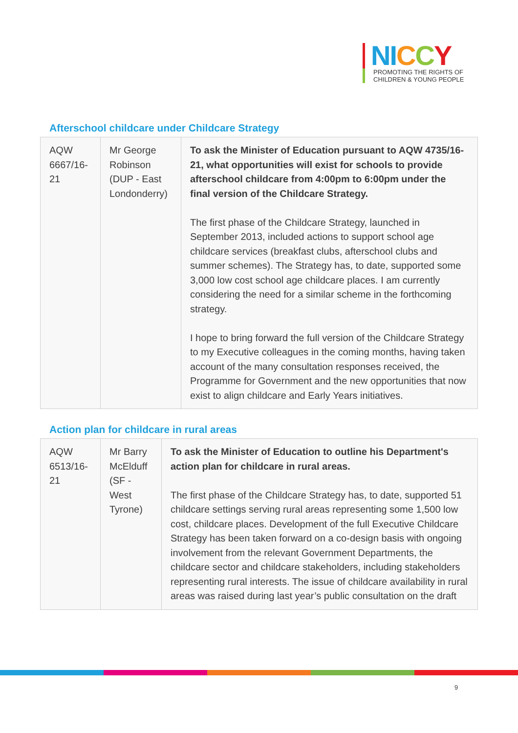NI CCY
PROMOTING THE RIGHTS OF
CHILDREN & YOUNG PEOPLE
Afterschool childcare under Childcare Strategy
| AQW 6667/16-21 | Mr George Robinson (DUP - East Londonderry) | To ask the Minister of Education pursuant to AQW 4735/16-21, what opportunities will exist for schools to provide afterschool childcare from 4:00pm to 6:00pm under the final version of the Childcare Strategy. The first phase of the Childcare Strategy, launched in September 2013, included actions to support school age childcare services (breakfast clubs, afterschool clubs and summer schemes). The Strategy has, to date, supported some 3,000 low cost school age childcare places. I am currently considering the need for a similar scheme in the forthcoming strategy. I hope to bring forward the full version of the Childcare Strategy to my Executive colleagues in the coming months, having taken account of the many consultation responses received, the Programme for Government and the new opportunities that now exist to align childcare and Early Years initiatives. |
Action plan for childcare in rural areas
| AQW 6513/16-21 | Mr Barry McElduff (SF - West Tyrone) | To ask the Minister of Education to outline his Department's action plan for childcare in rural areas. The first phase of the Childcare Strategy has, to date, supported 51 childcare settings serving rural areas representing some 1,500 low cost, childcare places. Development of the full Executive Childcare Strategy has been taken forward on a co-design basis with ongoing involvement from the relevant Government Departments, the childcare sector and childcare stakeholders, including stakeholders representing rural interests. The issue of childcare availability in rural areas was raised during last year’s public consultation on the draft |
9